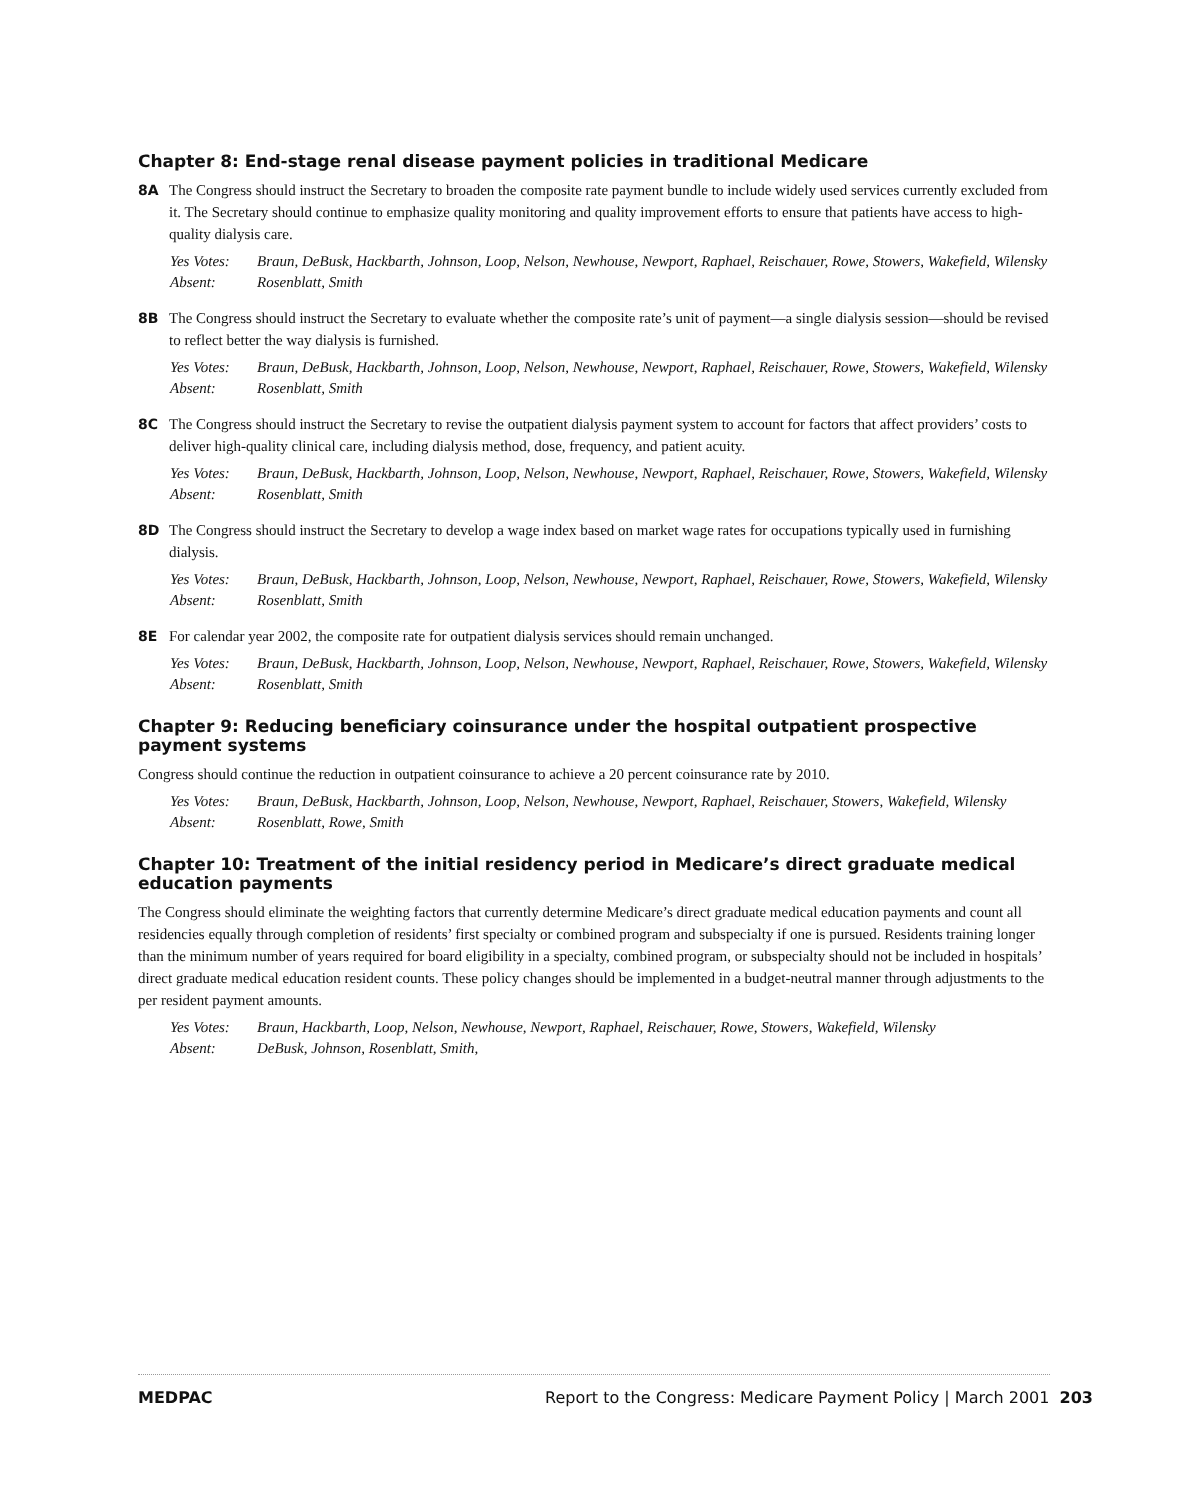Chapter 8: End-stage renal disease payment policies in traditional Medicare
8A The Congress should instruct the Secretary to broaden the composite rate payment bundle to include widely used services currently excluded from it. The Secretary should continue to emphasize quality monitoring and quality improvement efforts to ensure that patients have access to high-quality dialysis care.
Yes Votes:
Braun, DeBusk, Hackbarth, Johnson, Loop, Nelson, Newhouse, Newport, Raphael, Reischauer, Rowe, Stowers, Wakefield, Wilensky
Absent: Rosenblatt, Smith
8B The Congress should instruct the Secretary to evaluate whether the composite rate’s unit of payment—a single dialysis session—should be revised to reflect better the way dialysis is furnished.
Yes Votes:
Braun, DeBusk, Hackbarth, Johnson, Loop, Nelson, Newhouse, Newport, Raphael, Reischauer, Rowe, Stowers, Wakefield, Wilensky
Absent: Rosenblatt, Smith
8C The Congress should instruct the Secretary to revise the outpatient dialysis payment system to account for factors that affect providers’ costs to deliver high-quality clinical care, including dialysis method, dose, frequency, and patient acuity.
Yes Votes:
Braun, DeBusk, Hackbarth, Johnson, Loop, Nelson, Newhouse, Newport, Raphael, Reischauer, Rowe, Stowers, Wakefield, Wilensky
Absent: Rosenblatt, Smith
8D The Congress should instruct the Secretary to develop a wage index based on market wage rates for occupations typically used in furnishing dialysis.
Yes Votes:
Braun, DeBusk, Hackbarth, Johnson, Loop, Nelson, Newhouse, Newport, Raphael, Reischauer, Rowe, Stowers, Wakefield, Wilensky
Absent: Rosenblatt, Smith
8E For calendar year 2002, the composite rate for outpatient dialysis services should remain unchanged.
Yes Votes:
Braun, DeBusk, Hackbarth, Johnson, Loop, Nelson, Newhouse, Newport, Raphael, Reischauer, Rowe, Stowers, Wakefield, Wilensky
Absent: Rosenblatt, Smith
Chapter 9: Reducing beneficiary coinsurance under the hospital outpatient prospective payment systems
Congress should continue the reduction in outpatient coinsurance to achieve a 20 percent coinsurance rate by 2010.
Yes Votes:
Braun, DeBusk, Hackbarth, Johnson, Loop, Nelson, Newhouse, Newport, Raphael, Reischauer, Stowers, Wakefield, Wilensky
Absent: Rosenblatt, Rowe, Smith
Chapter 10: Treatment of the initial residency period in Medicare’s direct graduate medical education payments
The Congress should eliminate the weighting factors that currently determine Medicare’s direct graduate medical education payments and count all residencies equally through completion of residents’ first specialty or combined program and subspecialty if one is pursued. Residents training longer than the minimum number of years required for board eligibility in a specialty, combined program, or subspecialty should not be included in hospitals’ direct graduate medical education resident counts. These policy changes should be implemented in a budget-neutral manner through adjustments to the per resident payment amounts.
Yes Votes:
Braun, Hackbarth, Loop, Nelson, Newhouse, Newport, Raphael, Reischauer, Rowe, Stowers, Wakefield, Wilensky
Absent: DeBusk, Johnson, Rosenblatt, Smith,
MEDPAC Report to the Congress: Medicare Payment Policy | March 2001 203